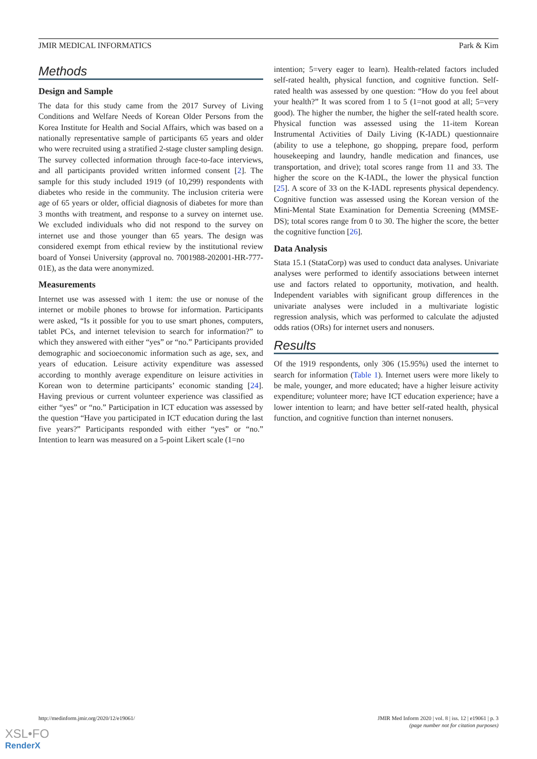JMIR MEDICAL INFORMATICS Park & Kim
Methods
Design and Sample
The data for this study came from the 2017 Survey of Living Conditions and Welfare Needs of Korean Older Persons from the Korea Institute for Health and Social Affairs, which was based on a nationally representative sample of participants 65 years and older who were recruited using a stratified 2-stage cluster sampling design. The survey collected information through face-to-face interviews, and all participants provided written informed consent [2]. The sample for this study included 1919 (of 10,299) respondents with diabetes who reside in the community. The inclusion criteria were age of 65 years or older, official diagnosis of diabetes for more than 3 months with treatment, and response to a survey on internet use. We excluded individuals who did not respond to the survey on internet use and those younger than 65 years. The design was considered exempt from ethical review by the institutional review board of Yonsei University (approval no. 7001988-202001-HR-777-01E), as the data were anonymized.
Measurements
Internet use was assessed with 1 item: the use or nonuse of the internet or mobile phones to browse for information. Participants were asked, “Is it possible for you to use smart phones, computers, tablet PCs, and internet television to search for information?” to which they answered with either “yes” or “no.” Participants provided demographic and socioeconomic information such as age, sex, and years of education. Leisure activity expenditure was assessed according to monthly average expenditure on leisure activities in Korean won to determine participants’ economic standing [24]. Having previous or current volunteer experience was classified as either “yes” or “no.” Participation in ICT education was assessed by the question “Have you participated in ICT education during the last five years?” Participants responded with either “yes” or “no.” Intention to learn was measured on a 5-point Likert scale (1=no
intention; 5=very eager to learn). Health-related factors included self-rated health, physical function, and cognitive function. Self-rated health was assessed by one question: “How do you feel about your health?” It was scored from 1 to 5 (1=not good at all; 5=very good). The higher the number, the higher the self-rated health score. Physical function was assessed using the 11-item Korean Instrumental Activities of Daily Living (K-IADL) questionnaire (ability to use a telephone, go shopping, prepare food, perform housekeeping and laundry, handle medication and finances, use transportation, and drive); total scores range from 11 and 33. The higher the score on the K-IADL, the lower the physical function [25]. A score of 33 on the K-IADL represents physical dependency. Cognitive function was assessed using the Korean version of the Mini-Mental State Examination for Dementia Screening (MMSE-DS); total scores range from 0 to 30. The higher the score, the better the cognitive function [26].
Data Analysis
Stata 15.1 (StataCorp) was used to conduct data analyses. Univariate analyses were performed to identify associations between internet use and factors related to opportunity, motivation, and health. Independent variables with significant group differences in the univariate analyses were included in a multivariate logistic regression analysis, which was performed to calculate the adjusted odds ratios (ORs) for internet users and nonusers.
Results
Of the 1919 respondents, only 306 (15.95%) used the internet to search for information (Table 1). Internet users were more likely to be male, younger, and more educated; have a higher leisure activity expenditure; volunteer more; have ICT education experience; have a lower intention to learn; and have better self-rated health, physical function, and cognitive function than internet nonusers.
http://medinform.jmir.org/2020/12/e19061/ JMIR Med Inform 2020 | vol. 8 | iss. 12 | e19061 | p. 3
(page number not for citation purposes)
XSL•FO
RenderX